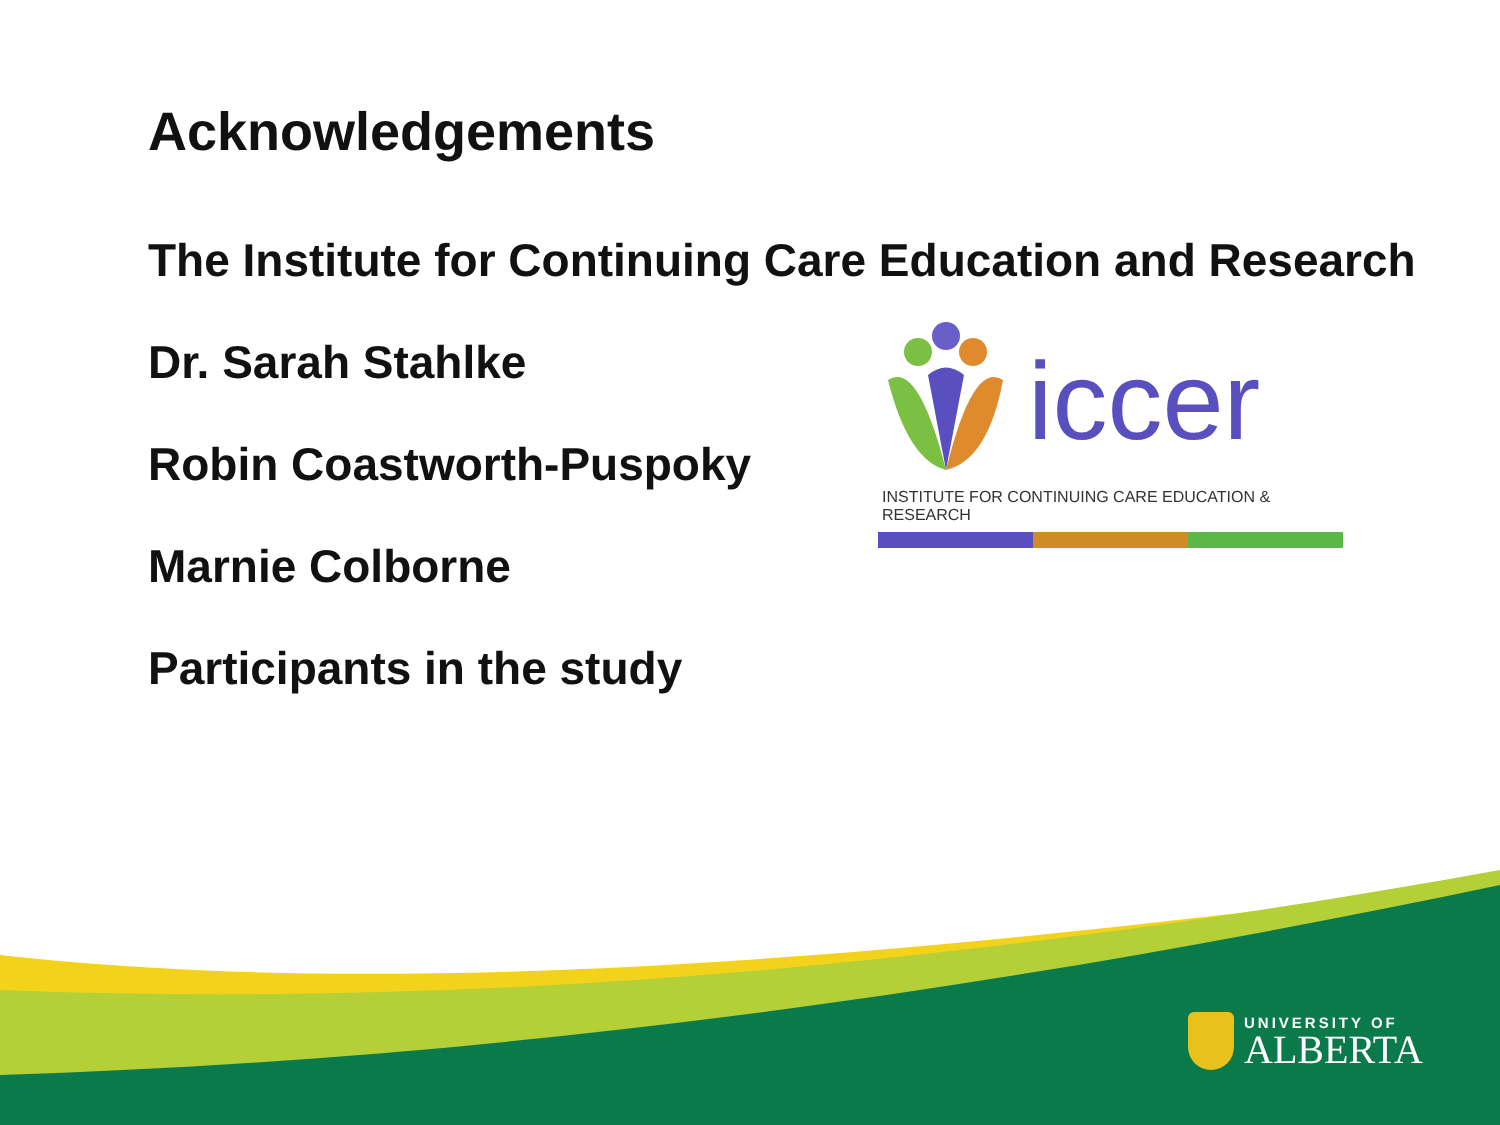Acknowledgements
The Institute for Continuing Care Education and Research
Dr. Sarah Stahlke
Robin Coastworth-Puspoky
Marnie Colborne
Participants in the study
iccer
INSTITUTE FOR CONTINUING CARE EDUCATION & RESEARCH
UNIVERSITY OF
ALBERTA